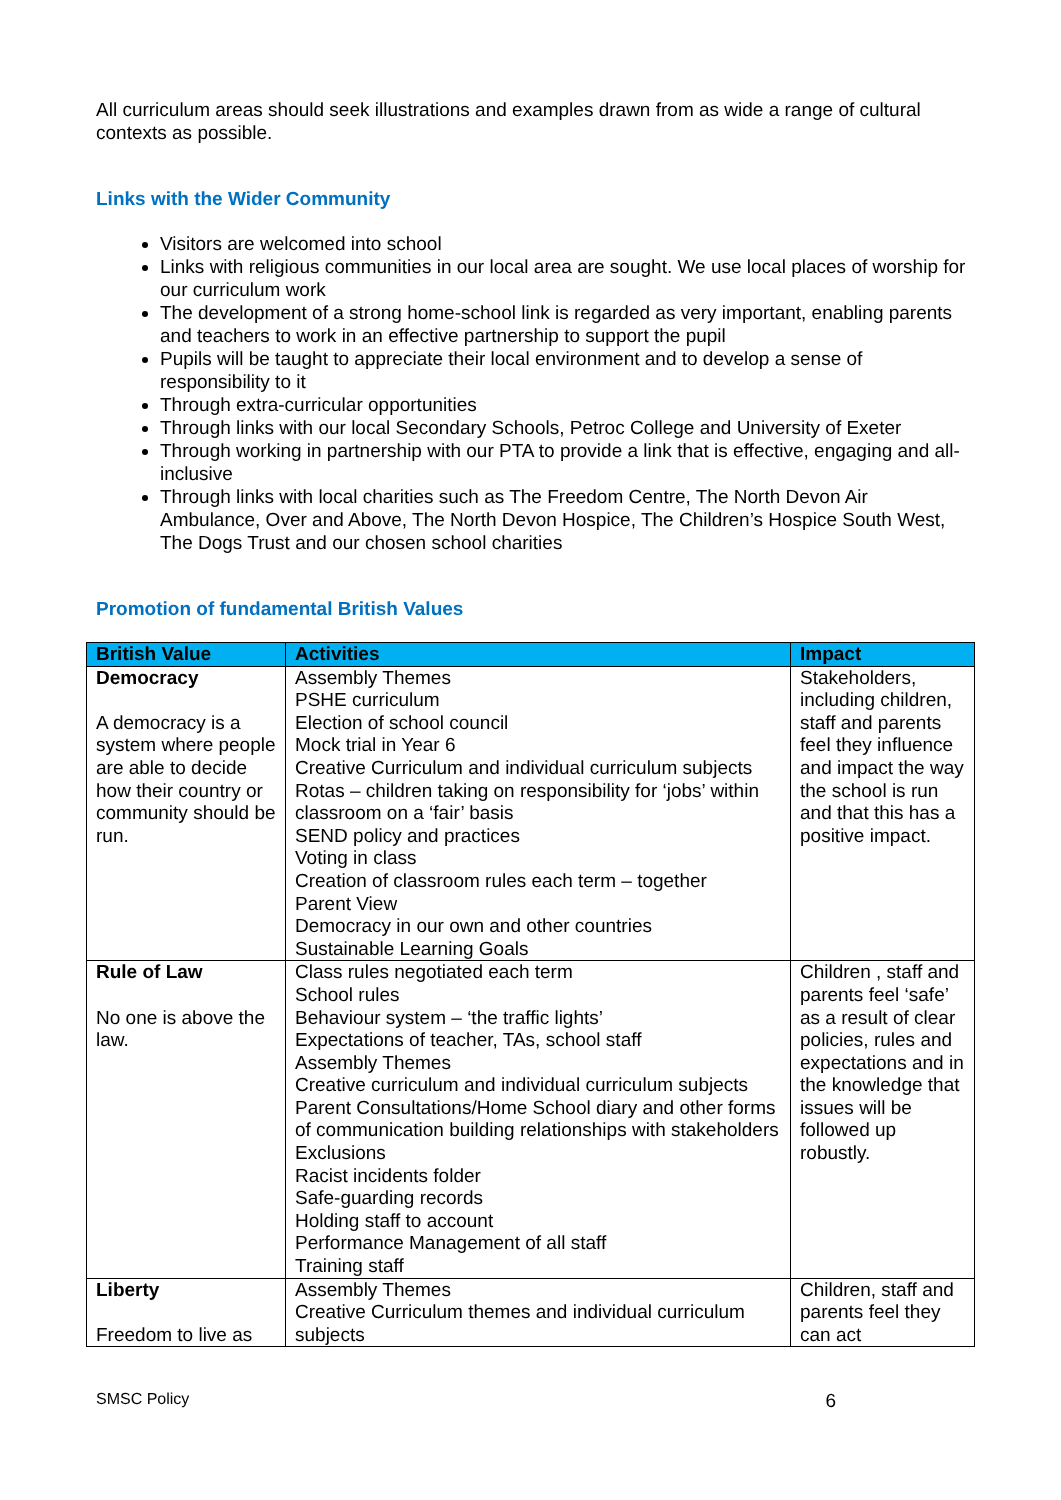All curriculum areas should seek illustrations and examples drawn from as wide a range of cultural contexts as possible.
Links with the Wider Community
Visitors are welcomed into school
Links with religious communities in our local area are sought. We use local places of worship for our curriculum work
The development of a strong home-school link is regarded as very important, enabling parents and teachers to work in an effective partnership to support the pupil
Pupils will be taught to appreciate their local environment and to develop a sense of responsibility to it
Through extra-curricular opportunities
Through links with our local Secondary Schools, Petroc College and University of Exeter
Through working in partnership with our PTA to provide a link that is effective, engaging and all-inclusive
Through links with local charities such as The Freedom Centre, The North Devon Air Ambulance, Over and Above, The North Devon Hospice, The Children’s Hospice South West, The Dogs Trust and our chosen school charities
Promotion of fundamental British Values
| British Value | Activities | Impact |
| --- | --- | --- |
| Democracy A democracy is a system where people are able to decide how their country or community should be run. | Assembly Themes PSHE curriculum Election of school council Mock trial in Year 6 Creative Curriculum and individual curriculum subjects Rotas – children taking on responsibility for ‘jobs’ within classroom on a ‘fair’ basis SEND policy and practices Voting in class Creation of classroom rules each term – together Parent View Democracy in our own and other countries Sustainable Learning Goals | Stakeholders, including children, staff and parents feel they influence and impact the way the school is run and that this has a positive impact. |
| Rule of Law No one is above the law. | Class rules negotiated each term School rules Behaviour system – ‘the traffic lights’ Expectations of teacher, TAs, school staff Assembly Themes Creative curriculum and individual curriculum subjects Parent Consultations/Home School diary and other forms of communication building relationships with stakeholders Exclusions Racist incidents folder Safe-guarding records Holding staff to account Performance Management of all staff Training staff | Children , staff and parents feel ‘safe’ as a result of clear policies, rules and expectations and in the knowledge that issues will be followed up robustly. |
| Liberty Freedom to live as | Assembly Themes Creative Curriculum themes and individual curriculum subjects | Children, staff and parents feel they can act |
SMSC Policy 6